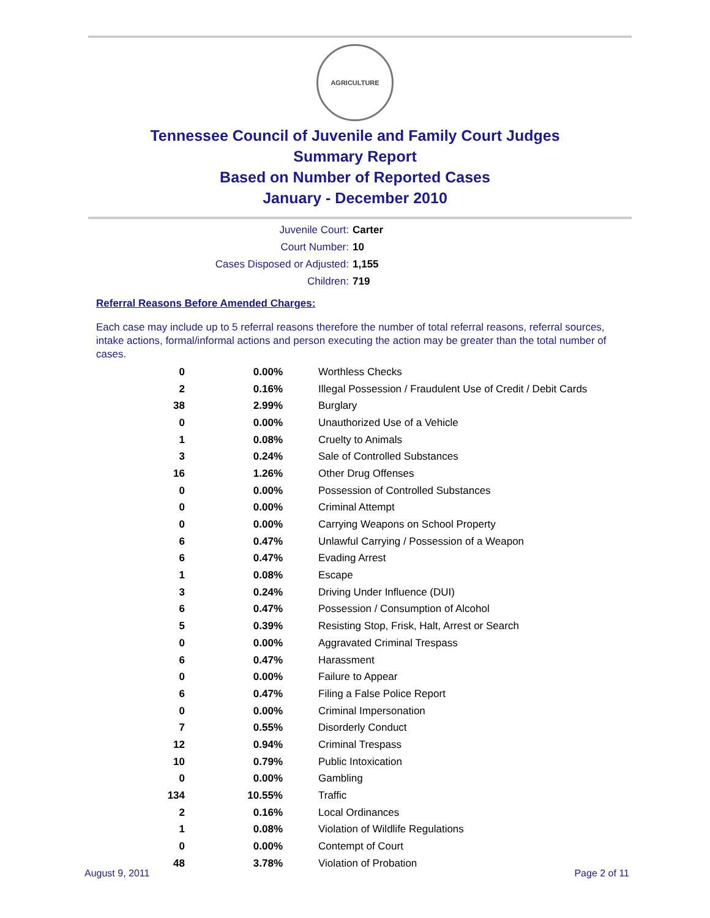AGRICULTURE
Tennessee Council of Juvenile and Family Court Judges
Summary Report
Based on Number of Reported Cases
January - December 2010
Juvenile Court: Carter
Court Number: 10
Cases Disposed or Adjusted: 1,155
Children: 719
Referral Reasons Before Amended Charges:
Each case may include up to 5 referral reasons therefore the number of total referral reasons, referral sources, intake actions, formal/informal actions and person executing the action may be greater than the total number of cases.
| 0 | 0.00% | Worthless Checks |
| 2 | 0.16% | Illegal Possession / Fraudulent Use of Credit / Debit Cards |
| 38 | 2.99% | Burglary |
| 0 | 0.00% | Unauthorized Use of a Vehicle |
| 1 | 0.08% | Cruelty to Animals |
| 3 | 0.24% | Sale of Controlled Substances |
| 16 | 1.26% | Other Drug Offenses |
| 0 | 0.00% | Possession of Controlled Substances |
| 0 | 0.00% | Criminal Attempt |
| 0 | 0.00% | Carrying Weapons on School Property |
| 6 | 0.47% | Unlawful Carrying / Possession of a Weapon |
| 6 | 0.47% | Evading Arrest |
| 1 | 0.08% | Escape |
| 3 | 0.24% | Driving Under Influence (DUI) |
| 6 | 0.47% | Possession / Consumption of Alcohol |
| 5 | 0.39% | Resisting Stop, Frisk, Halt, Arrest or Search |
| 0 | 0.00% | Aggravated Criminal Trespass |
| 6 | 0.47% | Harassment |
| 0 | 0.00% | Failure to Appear |
| 6 | 0.47% | Filing a False Police Report |
| 0 | 0.00% | Criminal Impersonation |
| 7 | 0.55% | Disorderly Conduct |
| 12 | 0.94% | Criminal Trespass |
| 10 | 0.79% | Public Intoxication |
| 0 | 0.00% | Gambling |
| 134 | 10.55% | Traffic |
| 2 | 0.16% | Local Ordinances |
| 1 | 0.08% | Violation of Wildlife Regulations |
| 0 | 0.00% | Contempt of Court |
| 48 | 3.78% | Violation of Probation |
August 9, 2011 Page 2 of 11